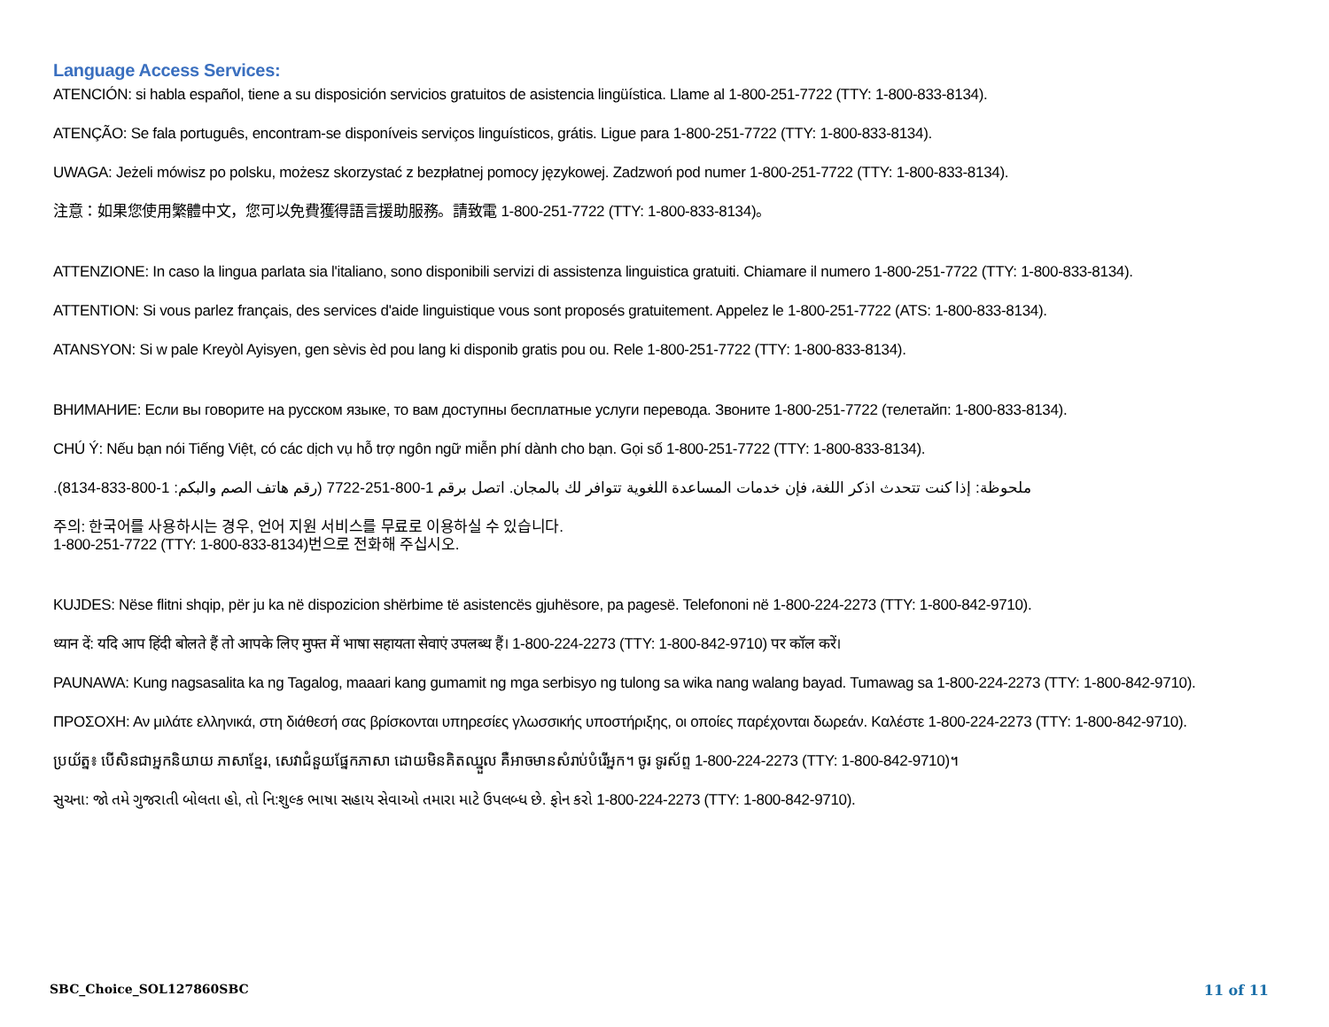Language Access Services:
ATENCIÓN: si habla español, tiene a su disposición servicios gratuitos de asistencia lingüística. Llame al 1-800-251-7722 (TTY: 1-800-833-8134).
ATENÇÃO: Se fala português, encontram-se disponíveis serviços linguísticos, grátis. Ligue para 1-800-251-7722 (TTY: 1-800-833-8134).
UWAGA: Jeżeli mówisz po polsku, możesz skorzystać z bezpłatnej pomocy językowej. Zadzwoń pod numer 1-800-251-7722 (TTY: 1-800-833-8134).
注意：如果您使用繁體中文，您可以免費獲得語言援助服務。請致電 1-800-251-7722 (TTY: 1-800-833-8134)。
ATTENZIONE: In caso la lingua parlata sia l'italiano, sono disponibili servizi di assistenza linguistica gratuiti. Chiamare il numero 1-800-251-7722 (TTY: 1-800-833-8134).
ATTENTION: Si vous parlez français, des services d'aide linguistique vous sont proposés gratuitement. Appelez le 1-800-251-7722 (ATS: 1-800-833-8134).
ATANSYON: Si w pale Kreyòl Ayisyen, gen sèvis èd pou lang ki disponib gratis pou ou. Rele 1-800-251-7722 (TTY: 1-800-833-8134).
ВНИМАНИЕ: Если вы говорите на русском языке, то вам доступны бесплатные услуги перевода. Звоните 1-800-251-7722 (телетайп: 1-800-833-8134).
CHÚ Ý: Nếu bạn nói Tiếng Việt, có các dịch vụ hỗ trợ ngôn ngữ miễn phí dành cho bạn. Gọi số 1-800-251-7722 (TTY: 1-800-833-8134).
ملحوظة: إذا كنت تتحدث اذكر اللغة، فإن خدمات المساعدة اللغوية تتوافر لك بالمجان. اتصل برقم 1-800-251-7722 (رقم هاتف الصم والبكم: 1-800-833-8134).
주의: 한국어를 사용하시는 경우, 언어 지원 서비스를 무료로 이용하실 수 있습니다.
1-800-251-7722 (TTY: 1-800-833-8134)번으로 전화해 주십시오.
KUJDES: Nëse flitni shqip, për ju ka në dispozicion shërbime të asistencës gjuhësore, pa pagesë. Telefononi në 1-800-224-2273 (TTY: 1-800-842-9710).
ध्यान दें: यदि आप हिंदी बोलते हैं तो आपके लिए मुफ्त में भाषा सहायता सेवाएं उपलब्ध हैं। 1-800-224-2273 (TTY: 1-800-842-9710) पर कॉल करें।
PAUNAWA: Kung nagsasalita ka ng Tagalog, maaari kang gumamit ng mga serbisyo ng tulong sa wika nang walang bayad. Tumawag sa 1-800-224-2273 (TTY: 1-800-842-9710).
ΠΡΟΣΟΧΗ: Αν μιλάτε ελληνικά, στη διάθεσή σας βρίσκονται υπηρεσίες γλωσσικής υποστήριξης, οι οποίες παρέχονται δωρεάν. Καλέστε 1-800-224-2273 (TTY: 1-800-842-9710).
ប្រយ័ត្ន៖ បើសិនជាអ្នកនិយាយ ភាសាខ្មែរ, សេវាជំនួយផ្នែកភាសា ដោយមិនគិតឈ្នួល គឺអាចមានសំរាប់បំរើអ្នក។ ចូរ ទូរស័ព្ទ 1-800-224-2273 (TTY: 1-800-842-9710)។
સુચના: જો તમે ગુજરાતી બોલતા હો, તો નિ:શુલ્ક ભાષા સહાય સેવાઓ તમારા માટે ઉપલબ્ધ છે. ફોન કરો 1-800-224-2273 (TTY: 1-800-842-9710).
SBC_Choice_SOL127860SBC 11 of 11